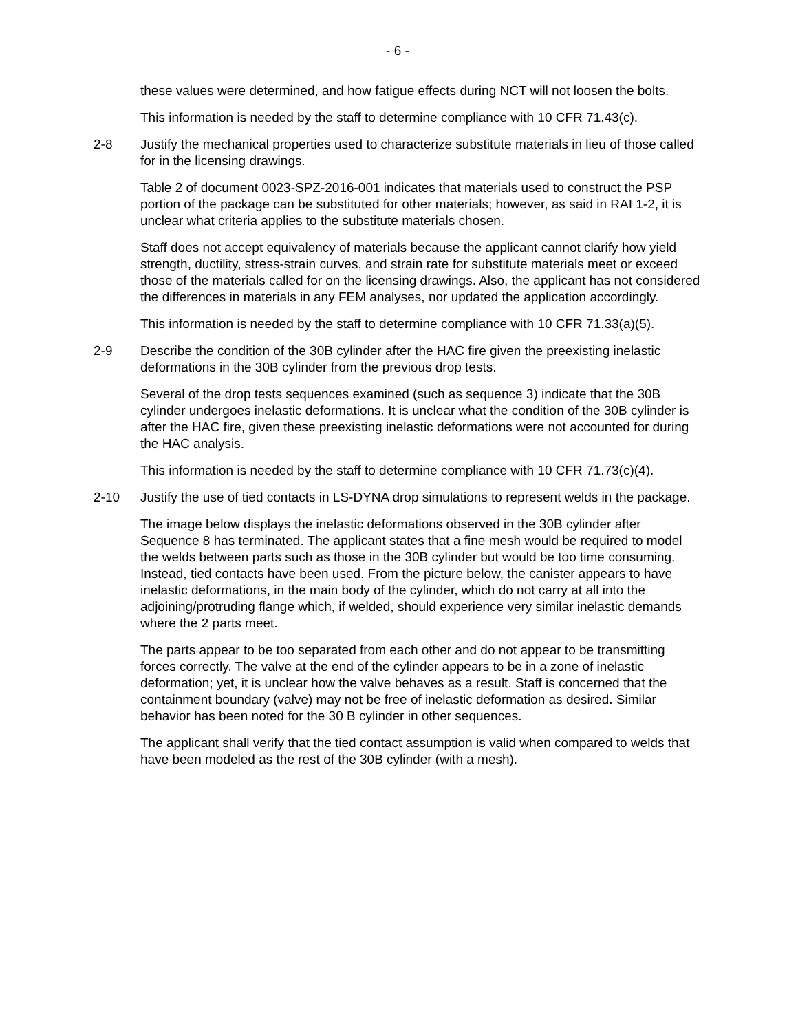- 6 -
these values were determined, and how fatigue effects during NCT will not loosen the bolts.
This information is needed by the staff to determine compliance with 10 CFR 71.43(c).
2-8 Justify the mechanical properties used to characterize substitute materials in lieu of those called for in the licensing drawings.
Table 2 of document 0023-SPZ-2016-001 indicates that materials used to construct the PSP portion of the package can be substituted for other materials; however, as said in RAI 1-2, it is unclear what criteria applies to the substitute materials chosen.
Staff does not accept equivalency of materials because the applicant cannot clarify how yield strength, ductility, stress-strain curves, and strain rate for substitute materials meet or exceed those of the materials called for on the licensing drawings. Also, the applicant has not considered the differences in materials in any FEM analyses, nor updated the application accordingly.
This information is needed by the staff to determine compliance with 10 CFR 71.33(a)(5).
2-9 Describe the condition of the 30B cylinder after the HAC fire given the preexisting inelastic deformations in the 30B cylinder from the previous drop tests.
Several of the drop tests sequences examined (such as sequence 3) indicate that the 30B cylinder undergoes inelastic deformations. It is unclear what the condition of the 30B cylinder is after the HAC fire, given these preexisting inelastic deformations were not accounted for during the HAC analysis.
This information is needed by the staff to determine compliance with 10 CFR 71.73(c)(4).
2-10 Justify the use of tied contacts in LS-DYNA drop simulations to represent welds in the package.
The image below displays the inelastic deformations observed in the 30B cylinder after Sequence 8 has terminated. The applicant states that a fine mesh would be required to model the welds between parts such as those in the 30B cylinder but would be too time consuming. Instead, tied contacts have been used. From the picture below, the canister appears to have inelastic deformations, in the main body of the cylinder, which do not carry at all into the adjoining/protruding flange which, if welded, should experience very similar inelastic demands where the 2 parts meet.
The parts appear to be too separated from each other and do not appear to be transmitting forces correctly. The valve at the end of the cylinder appears to be in a zone of inelastic deformation; yet, it is unclear how the valve behaves as a result. Staff is concerned that the containment boundary (valve) may not be free of inelastic deformation as desired. Similar behavior has been noted for the 30 B cylinder in other sequences.
The applicant shall verify that the tied contact assumption is valid when compared to welds that have been modeled as the rest of the 30B cylinder (with a mesh).